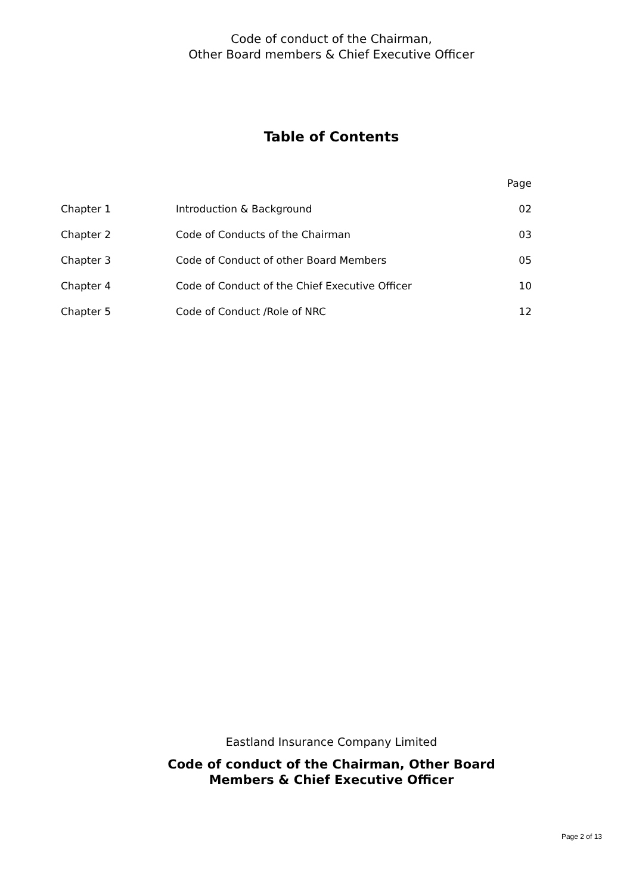Code of conduct of the Chairman,
Other Board members & Chief Executive Officer
Table of Contents
| | | Page |
| Chapter 1 | Introduction & Background | 02 |
| Chapter 2 | Code of Conducts of the Chairman | 03 |
| Chapter 3 | Code of Conduct of other Board Members | 05 |
| Chapter 4 | Code of Conduct of the Chief Executive Officer | 10 |
| Chapter 5 | Code of Conduct /Role of NRC | 12 |
Eastland Insurance Company Limited
Code of conduct of the Chairman, Other Board
Members & Chief Executive Officer
Page 2 of 13